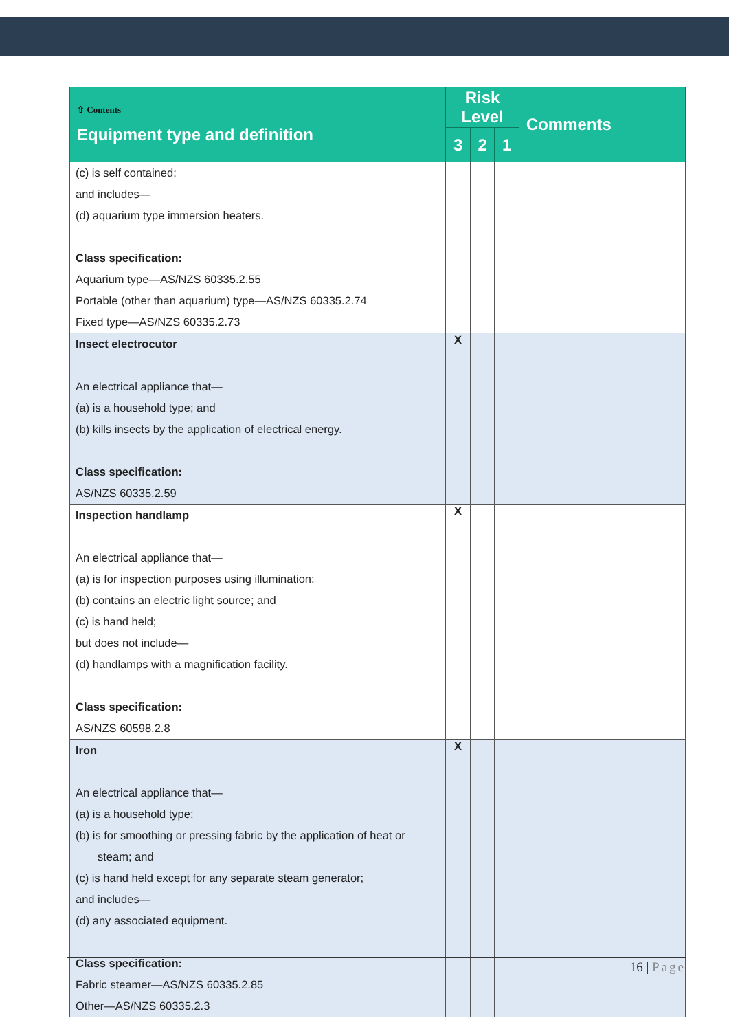| ⇧ Contents Equipment type and definition | Risk Level | | | Comments |
| --- | --- | --- | --- | --- |
| | 3 | 2 | 1 | |
| (c) is self contained; and includes— (d) aquarium type immersion heaters. Class specification: Aquarium type—AS/NZS 60335.2.55 Portable (other than aquarium) type—AS/NZS 60335.2.74 Fixed type—AS/NZS 60335.2.73 | | | | |
| Insect electrocutor An electrical appliance that— (a) is a household type; and (b) kills insects by the application of electrical energy. Class specification: AS/NZS 60335.2.59 | X | | | |
| Inspection handlamp An electrical appliance that— (a) is for inspection purposes using illumination; (b) contains an electric light source; and (c) is hand held; but does not include— (d) handlamps with a magnification facility. Class specification: AS/NZS 60598.2.8 | X | | | |
| Iron An electrical appliance that— (a) is a household type; (b) is for smoothing or pressing fabric by the application of heat or steam; and (c) is hand held except for any separate steam generator; and includes— (d) any associated equipment. Class specification: Fabric steamer—AS/NZS 60335.2.85 Other—AS/NZS 60335.2.3 | X | | | |
16 | Page